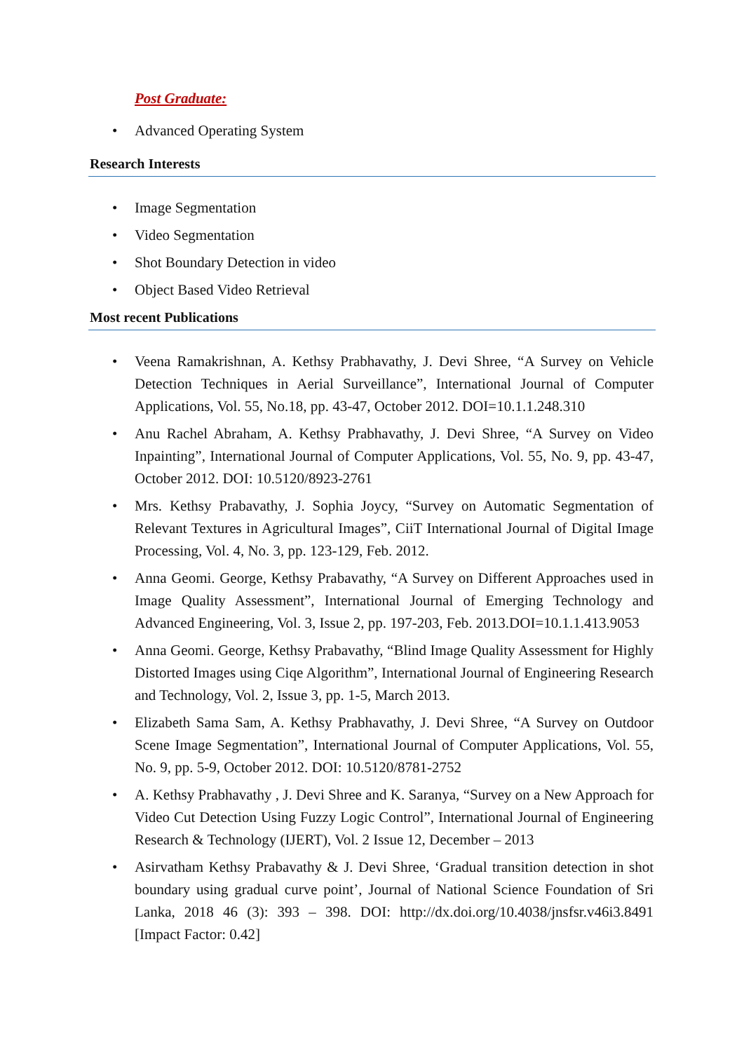Post Graduate:
• Advanced Operating System
Research Interests
• Image Segmentation
• Video Segmentation
• Shot Boundary Detection in video
• Object Based Video Retrieval
Most recent Publications
• Veena Ramakrishnan, A. Kethsy Prabhavathy, J. Devi Shree, “A Survey on Vehicle Detection Techniques in Aerial Surveillance”, International Journal of Computer Applications, Vol. 55, No.18, pp. 43-47, October 2012. DOI=10.1.1.248.310
• Anu Rachel Abraham, A. Kethsy Prabhavathy, J. Devi Shree, “A Survey on Video Inpainting”, International Journal of Computer Applications, Vol. 55, No. 9, pp. 43-47, October 2012. DOI: 10.5120/8923-2761
• Mrs. Kethsy Prabavathy, J. Sophia Joycy, “Survey on Automatic Segmentation of Relevant Textures in Agricultural Images”, CiiT International Journal of Digital Image Processing, Vol. 4, No. 3, pp. 123-129, Feb. 2012.
• Anna Geomi. George, Kethsy Prabavathy, “A Survey on Different Approaches used in Image Quality Assessment”, International Journal of Emerging Technology and Advanced Engineering, Vol. 3, Issue 2, pp. 197-203, Feb. 2013.DOI=10.1.1.413.9053
• Anna Geomi. George, Kethsy Prabavathy, “Blind Image Quality Assessment for Highly Distorted Images using Ciqe Algorithm”, International Journal of Engineering Research and Technology, Vol. 2, Issue 3, pp. 1-5, March 2013.
• Elizabeth Sama Sam, A. Kethsy Prabhavathy, J. Devi Shree, “A Survey on Outdoor Scene Image Segmentation”, International Journal of Computer Applications, Vol. 55, No. 9, pp. 5-9, October 2012. DOI: 10.5120/8781-2752
• A. Kethsy Prabhavathy , J. Devi Shree and K. Saranya, “Survey on a New Approach for Video Cut Detection Using Fuzzy Logic Control”, International Journal of Engineering Research & Technology (IJERT), Vol. 2 Issue 12, December – 2013
• Asirvatham Kethsy Prabavathy & J. Devi Shree, ‘Gradual transition detection in shot boundary using gradual curve point’, Journal of National Science Foundation of Sri Lanka, 2018 46 (3): 393 – 398. DOI: http://dx.doi.org/10.4038/jnsfsr.v46i3.8491 [Impact Factor: 0.42]